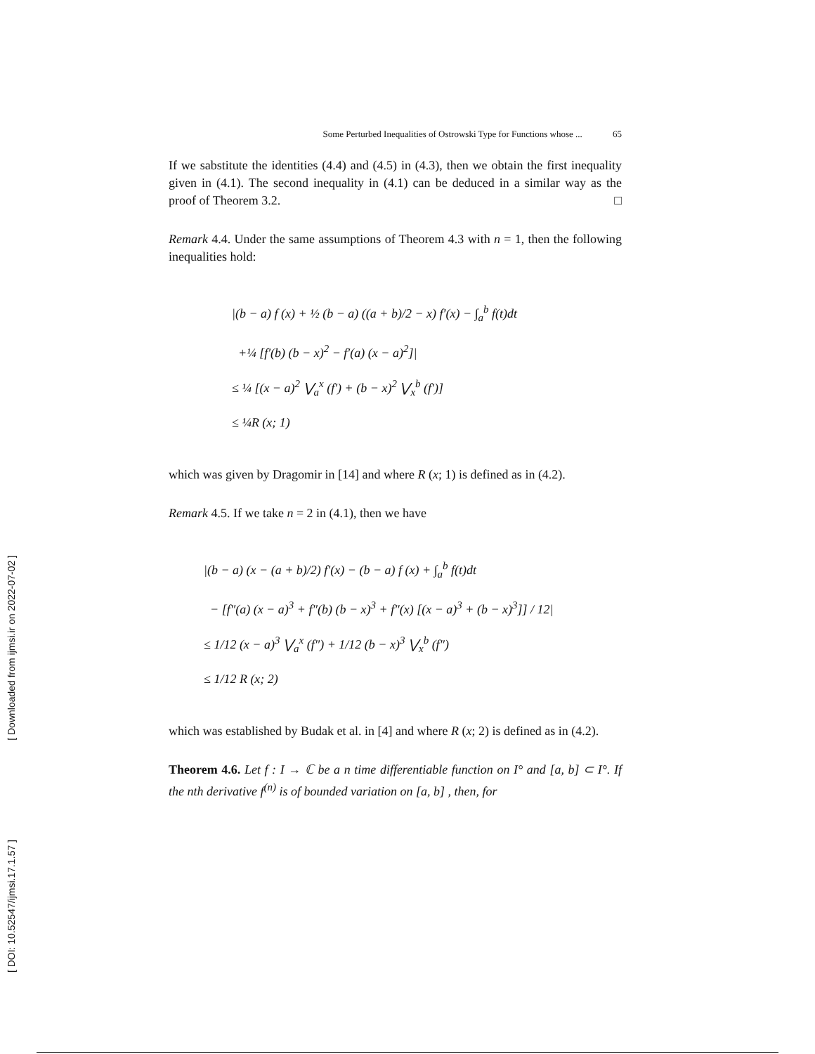[ Downloaded from ijmsi.ir on 2022-07-02 ]
[ DOI: 10.52547/ijmsi.17.1.57 ]
Some Perturbed Inequalities of Ostrowski Type for Functions whose ... 65
If we sabstitute the identities (4.4) and (4.5) in (4.3), then we obtain the first inequality given in (4.1). The second inequality in (4.1) can be deduced in a similar way as the proof of Theorem 3.2. □
Remark 4.4. Under the same assumptions of Theorem 4.3 with n = 1, then the following inequalities hold:
|(b − a) f (x) + ½ (b − a) ((a + b)/2 − x) f′(x) − ∫<sub>a</sub><sup>b</sup> f(t)dt
+¼ [f′(b) (b − x)<sup>2</sup> − f′(a) (x − a)<sup>2</sup>]|
≤ ¼ [(x − a)<sup>2</sup> ⋁<sub>a</sub><sup>x</sup> (f′) + (b − x)<sup>2</sup> ⋁<sub>x</sub><sup>b</sup> (f′)]
≤ ¼R (x; 1)
which was given by Dragomir in [14] and where R (x; 1) is defined as in (4.2).
Remark 4.5. If we take n = 2 in (4.1), then we have
|(b − a) (x − (a + b)/2) f′(x) − (b − a) f (x) + ∫<sub>a</sub><sup>b</sup> f(t)dt
− [f″(a) (x − a)<sup>3</sup> + f″(b) (b − x)<sup>3</sup> + f″(x) [(x − a)<sup>3</sup> + (b − x)<sup>3</sup>]] / 12|
≤ 1/12 (x − a)<sup>3</sup> ⋁<sub>a</sub><sup>x</sup> (f″) + 1/12 (b − x)<sup>3</sup> ⋁<sub>x</sub><sup>b</sup> (f″)
≤ 1/12 R (x; 2)
which was established by Budak et al. in [4] and where R (x; 2) is defined as in (4.2).
Theorem 4.6. Let f : I → ℂ be a n time differentiable function on I° and [a, b] ⊂ I°. If the nth derivative f<sup>(n)</sup> is of bounded variation on [a, b] , then, for